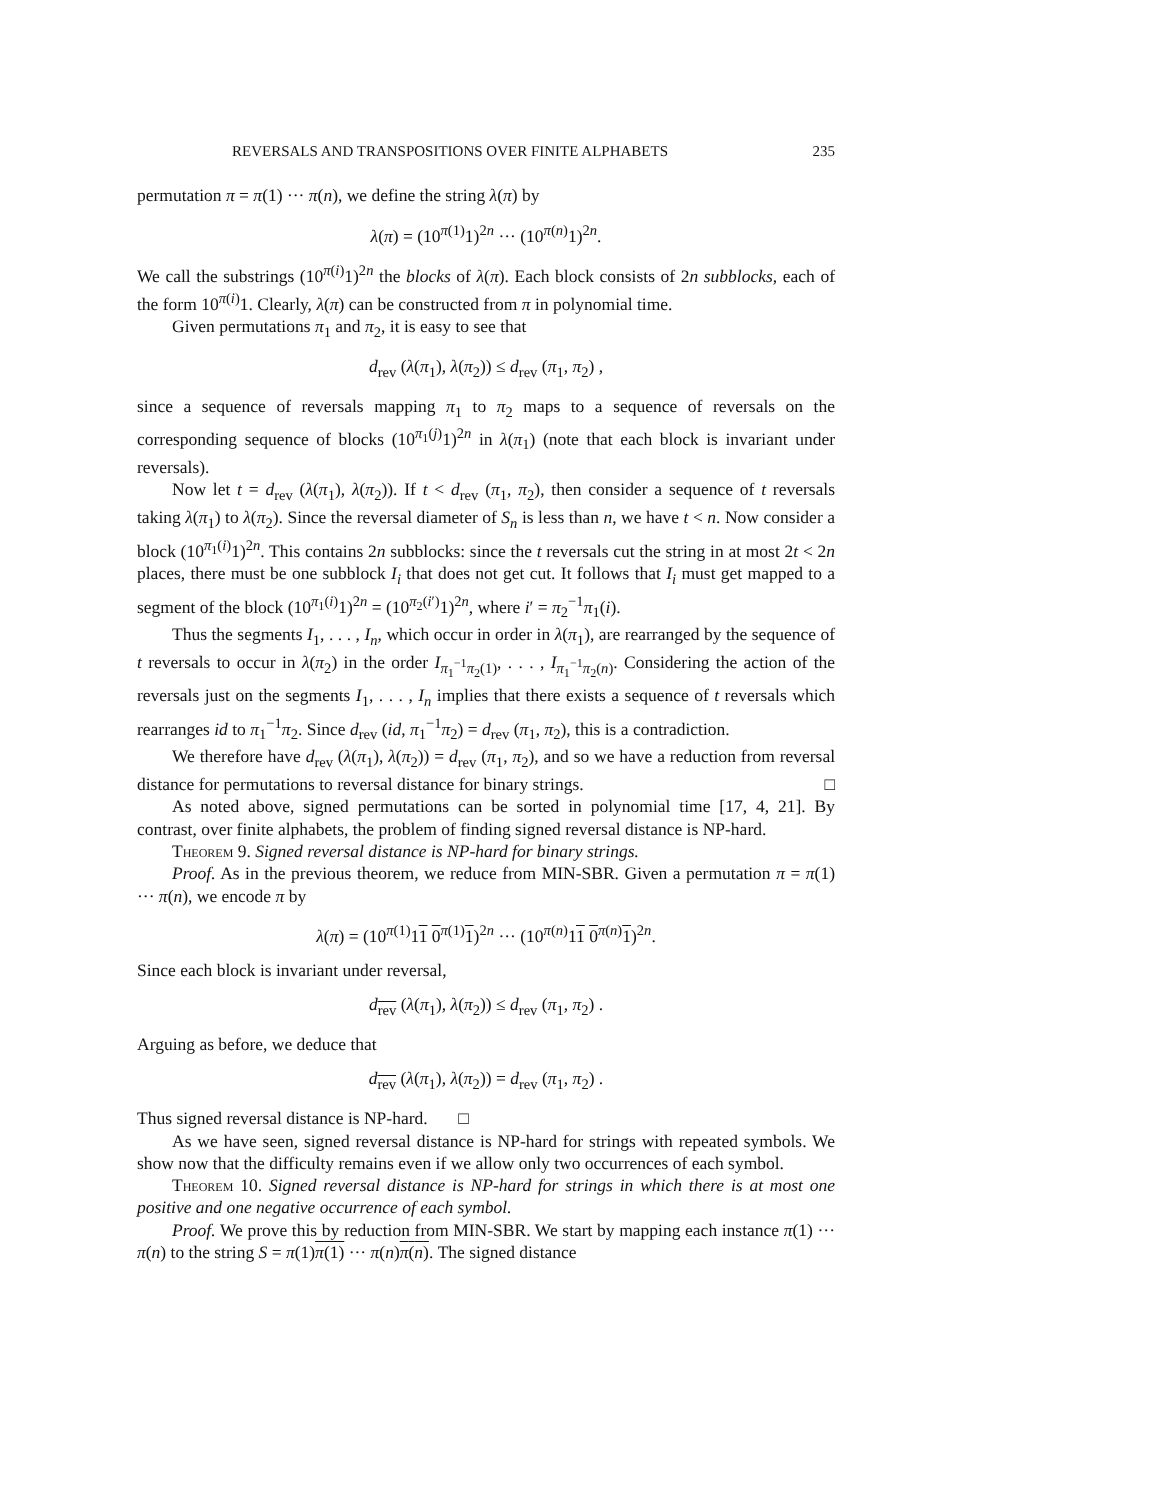REVERSALS AND TRANSPOSITIONS OVER FINITE ALPHABETS 235
permutation π = π(1) ··· π(n), we define the string λ(π) by
λ(π) = (10<sup>π(1)</sup>1)<sup>2n</sup> ··· (10<sup>π(n)</sup>1)<sup>2n</sup>.
We call the substrings (10<sup>π(i)</sup>1)<sup>2n</sup> the blocks of λ(π). Each block consists of 2n subblocks, each of the form 10<sup>π(i)</sup>1. Clearly, λ(π) can be constructed from π in polynomial time.
Given permutations π<sub>1</sub> and π<sub>2</sub>, it is easy to see that
d<sub>rev</sub> (λ(π<sub>1</sub>), λ(π<sub>2</sub>)) ≤ d<sub>rev</sub> (π<sub>1</sub>, π<sub>2</sub>) ,
since a sequence of reversals mapping π<sub>1</sub> to π<sub>2</sub> maps to a sequence of reversals on the corresponding sequence of blocks (10<sup>π<sub>1</sub>(j)</sup>1)<sup>2n</sup> in λ(π<sub>1</sub>) (note that each block is invariant under reversals).
Now let t = d<sub>rev</sub> (λ(π<sub>1</sub>), λ(π<sub>2</sub>)). If t < d<sub>rev</sub> (π<sub>1</sub>, π<sub>2</sub>), then consider a sequence of t reversals taking λ(π<sub>1</sub>) to λ(π<sub>2</sub>). Since the reversal diameter of S<sub>n</sub> is less than n, we have t < n. Now consider a block (10<sup>π<sub>1</sub>(i)</sup>1)<sup>2n</sup>. This contains 2n subblocks: since the t reversals cut the string in at most 2t < 2n places, there must be one subblock I<sub>i</sub> that does not get cut. It follows that I<sub>i</sub> must get mapped to a segment of the block (10<sup>π<sub>1</sub>(i)</sup>1)<sup>2n</sup> = (10<sup>π<sub>2</sub>(i′)</sup>1)<sup>2n</sup>, where i′ = π<sub>2</sub><sup>−1</sup>π<sub>1</sub>(i).
Thus the segments I<sub>1</sub>, . . . , I<sub>n</sub>, which occur in order in λ(π<sub>1</sub>), are rearranged by the sequence of t reversals to occur in λ(π<sub>2</sub>) in the order I<sub>π<sub>1</sub><sup>−1</sup>π<sub>2</sub>(1)</sub>, . . . , I<sub>π<sub>1</sub><sup>−1</sup>π<sub>2</sub>(n)</sub>. Considering the action of the reversals just on the segments I<sub>1</sub>, . . . , I<sub>n</sub> implies that there exists a sequence of t reversals which rearranges id to π<sub>1</sub><sup>−1</sup>π<sub>2</sub>. Since d<sub>rev</sub> (id, π<sub>1</sub><sup>−1</sup>π<sub>2</sub>) = d<sub>rev</sub> (π<sub>1</sub>, π<sub>2</sub>), this is a contradiction.
We therefore have d<sub>rev</sub> (λ(π<sub>1</sub>), λ(π<sub>2</sub>)) = d<sub>rev</sub> (π<sub>1</sub>, π<sub>2</sub>), and so we have a reduction from reversal distance for permutations to reversal distance for binary strings. □
As noted above, signed permutations can be sorted in polynomial time [17, 4, 21]. By contrast, over finite alphabets, the problem of finding signed reversal distance is NP-hard.
Theorem 9. Signed reversal distance is NP-hard for binary strings.
Proof. As in the previous theorem, we reduce from MIN-SBR. Given a permutation π = π(1) ··· π(n), we encode π by
λ(π) = (10<sup>π(1)</sup>11 0<sup>π(1)</sup>1)<sup>2n</sup> ··· (10<sup>π(n)</sup>11 0<sup>π(n)</sup>1)<sup>2n</sup>.
Since each block is invariant under reversal,
d<sub>rev</sub> (λ(π<sub>1</sub>), λ(π<sub>2</sub>)) ≤ d<sub>rev</sub> (π<sub>1</sub>, π<sub>2</sub>) .
Arguing as before, we deduce that
d<sub>rev</sub> (λ(π<sub>1</sub>), λ(π<sub>2</sub>)) = d<sub>rev</sub> (π<sub>1</sub>, π<sub>2</sub>) .
Thus signed reversal distance is NP-hard. □
As we have seen, signed reversal distance is NP-hard for strings with repeated symbols. We show now that the difficulty remains even if we allow only two occurrences of each symbol.
Theorem 10. Signed reversal distance is NP-hard for strings in which there is at most one positive and one negative occurrence of each symbol.
Proof. We prove this by reduction from MIN-SBR. We start by mapping each instance π(1) ··· π(n) to the string S = π(1)π(1) ··· π(n)π(n). The signed distance